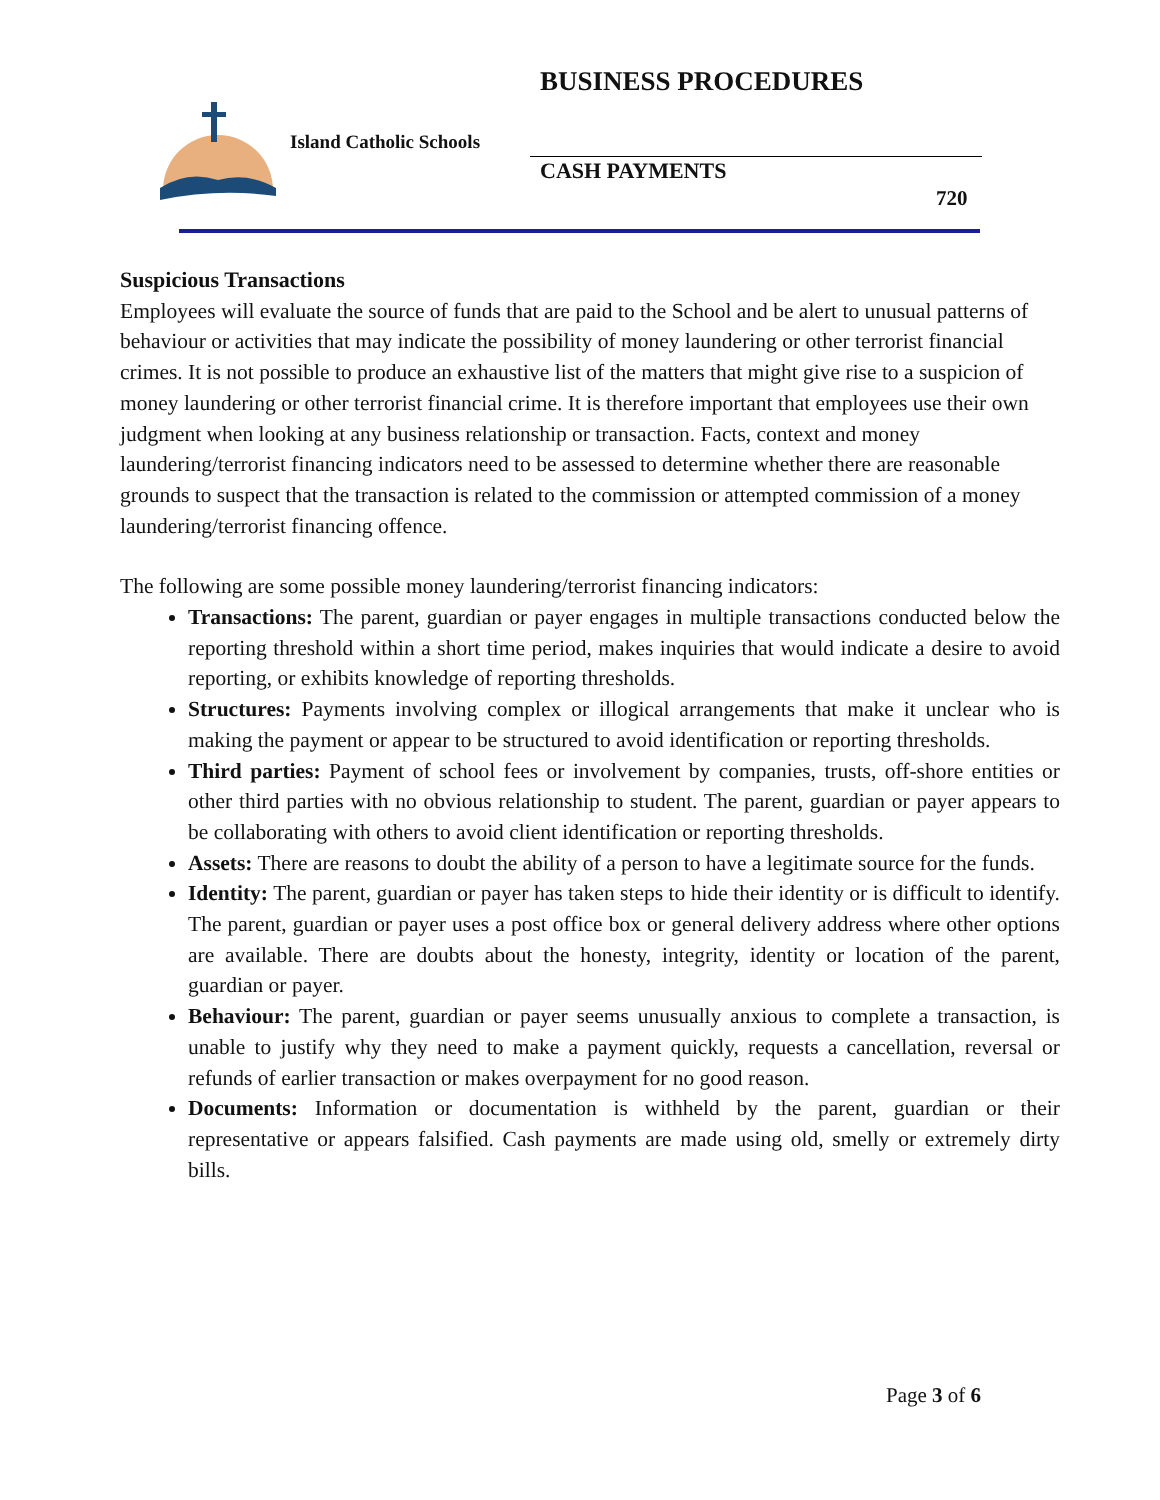BUSINESS PROCEDURES
Island Catholic Schools
CASH PAYMENTS
720
Suspicious Transactions
Employees will evaluate the source of funds that are paid to the School and be alert to unusual patterns of behaviour or activities that may indicate the possibility of money laundering or other terrorist financial crimes. It is not possible to produce an exhaustive list of the matters that might give rise to a suspicion of money laundering or other terrorist financial crime. It is therefore important that employees use their own judgment when looking at any business relationship or transaction. Facts, context and money laundering/terrorist financing indicators need to be assessed to determine whether there are reasonable grounds to suspect that the transaction is related to the commission or attempted commission of a money laundering/terrorist financing offence.
The following are some possible money laundering/terrorist financing indicators:
Transactions: The parent, guardian or payer engages in multiple transactions conducted below the reporting threshold within a short time period, makes inquiries that would indicate a desire to avoid reporting, or exhibits knowledge of reporting thresholds.
Structures: Payments involving complex or illogical arrangements that make it unclear who is making the payment or appear to be structured to avoid identification or reporting thresholds.
Third parties: Payment of school fees or involvement by companies, trusts, off-shore entities or other third parties with no obvious relationship to student. The parent, guardian or payer appears to be collaborating with others to avoid client identification or reporting thresholds.
Assets: There are reasons to doubt the ability of a person to have a legitimate source for the funds.
Identity: The parent, guardian or payer has taken steps to hide their identity or is difficult to identify. The parent, guardian or payer uses a post office box or general delivery address where other options are available. There are doubts about the honesty, integrity, identity or location of the parent, guardian or payer.
Behaviour: The parent, guardian or payer seems unusually anxious to complete a transaction, is unable to justify why they need to make a payment quickly, requests a cancellation, reversal or refunds of earlier transaction or makes overpayment for no good reason.
Documents: Information or documentation is withheld by the parent, guardian or their representative or appears falsified. Cash payments are made using old, smelly or extremely dirty bills.
Page 3 of 6